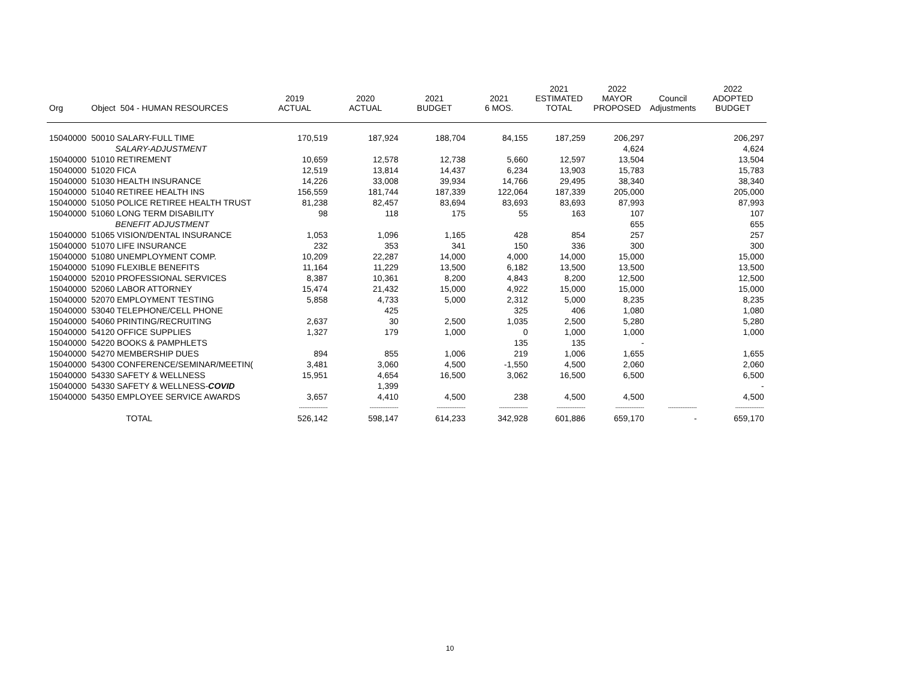| Org | Object | 504 - HUMAN RESOURCES | 2019 ACTUAL | 2020 ACTUAL | 2021 BUDGET | 2021 6 MOS. | 2021 ESTIMATED TOTAL | 2022 MAYOR PROPOSED | Council Adjustments | 2022 ADOPTED BUDGET |
| --- | --- | --- | --- | --- | --- | --- | --- | --- | --- | --- |
| 15040000 | 50010 SALARY-FULL TIME | | 170,519 | 187,924 | 188,704 | 84,155 | 187,259 | 206,297 | | 206,297 |
| | SALARY-ADJUSTMENT | | | | | | | 4,624 | | 4,624 |
| 15040000 | 51010 RETIREMENT | | 10,659 | 12,578 | 12,738 | 5,660 | 12,597 | 13,504 | | 13,504 |
| 15040000 | 51020 FICA | | 12,519 | 13,814 | 14,437 | 6,234 | 13,903 | 15,783 | | 15,783 |
| 15040000 | 51030 HEALTH INSURANCE | | 14,226 | 33,008 | 39,934 | 14,766 | 29,495 | 38,340 | | 38,340 |
| 15040000 | 51040 RETIREE HEALTH INS | | 156,559 | 181,744 | 187,339 | 122,064 | 187,339 | 205,000 | | 205,000 |
| 15040000 | 51050 POLICE RETIREE HEALTH TRUST | | 81,238 | 82,457 | 83,694 | 83,693 | 83,693 | 87,993 | | 87,993 |
| 15040000 | 51060 LONG TERM DISABILITY | | 98 | 118 | 175 | 55 | 163 | 107 | | 107 |
| | BENEFIT ADJUSTMENT | | | | | | | 655 | | 655 |
| 15040000 | 51065 VISION/DENTAL INSURANCE | | 1,053 | 1,096 | 1,165 | 428 | 854 | 257 | | 257 |
| 15040000 | 51070 LIFE INSURANCE | | 232 | 353 | 341 | 150 | 336 | 300 | | 300 |
| 15040000 | 51080 UNEMPLOYMENT COMP. | | 10,209 | 22,287 | 14,000 | 4,000 | 14,000 | 15,000 | | 15,000 |
| 15040000 | 51090 FLEXIBLE BENEFITS | | 11,164 | 11,229 | 13,500 | 6,182 | 13,500 | 13,500 | | 13,500 |
| 15040000 | 52010 PROFESSIONAL SERVICES | | 8,387 | 10,361 | 8,200 | 4,843 | 8,200 | 12,500 | | 12,500 |
| 15040000 | 52060 LABOR ATTORNEY | | 15,474 | 21,432 | 15,000 | 4,922 | 15,000 | 15,000 | | 15,000 |
| 15040000 | 52070 EMPLOYMENT TESTING | | 5,858 | 4,733 | 5,000 | 2,312 | 5,000 | 8,235 | | 8,235 |
| 15040000 | 53040 TELEPHONE/CELL PHONE | | | 425 | | 325 | 406 | 1,080 | | 1,080 |
| 15040000 | 54060 PRINTING/RECRUITING | | 2,637 | 30 | 2,500 | 1,035 | 2,500 | 5,280 | | 5,280 |
| 15040000 | 54120 OFFICE SUPPLIES | | 1,327 | 179 | 1,000 | 0 | 1,000 | 1,000 | | 1,000 |
| 15040000 | 54220 BOOKS & PAMPHLETS | | | | | 135 | 135 | - | | |
| 15040000 | 54270 MEMBERSHIP DUES | | 894 | 855 | 1,006 | 219 | 1,006 | 1,655 | | 1,655 |
| 15040000 | 54300 CONFERENCE/SEMINAR/MEETIN( | | 3,481 | 3,060 | 4,500 | -1,550 | 4,500 | 2,060 | | 2,060 |
| 15040000 | 54330 SAFETY & WELLNESS | | 15,951 | 4,654 | 16,500 | 3,062 | 16,500 | 6,500 | | 6,500 |
| 15040000 | 54330 SAFETY & WELLNESS- COVID | | | 1,399 | | | | | | - |
| 15040000 | 54350 EMPLOYEE SERVICE AWARDS | | 3,657 | 4,410 | 4,500 | 238 | 4,500 | 4,500 | | 4,500 |
| | | | ---------------- | ---------------- | ---------------- | ---------------- | ---------------- | ---------------- | ---------------- | ---------------- |
| | TOTAL | | 526,142 | 598,147 | 614,233 | 342,928 | 601,886 | 659,170 | - | 659,170 |
10